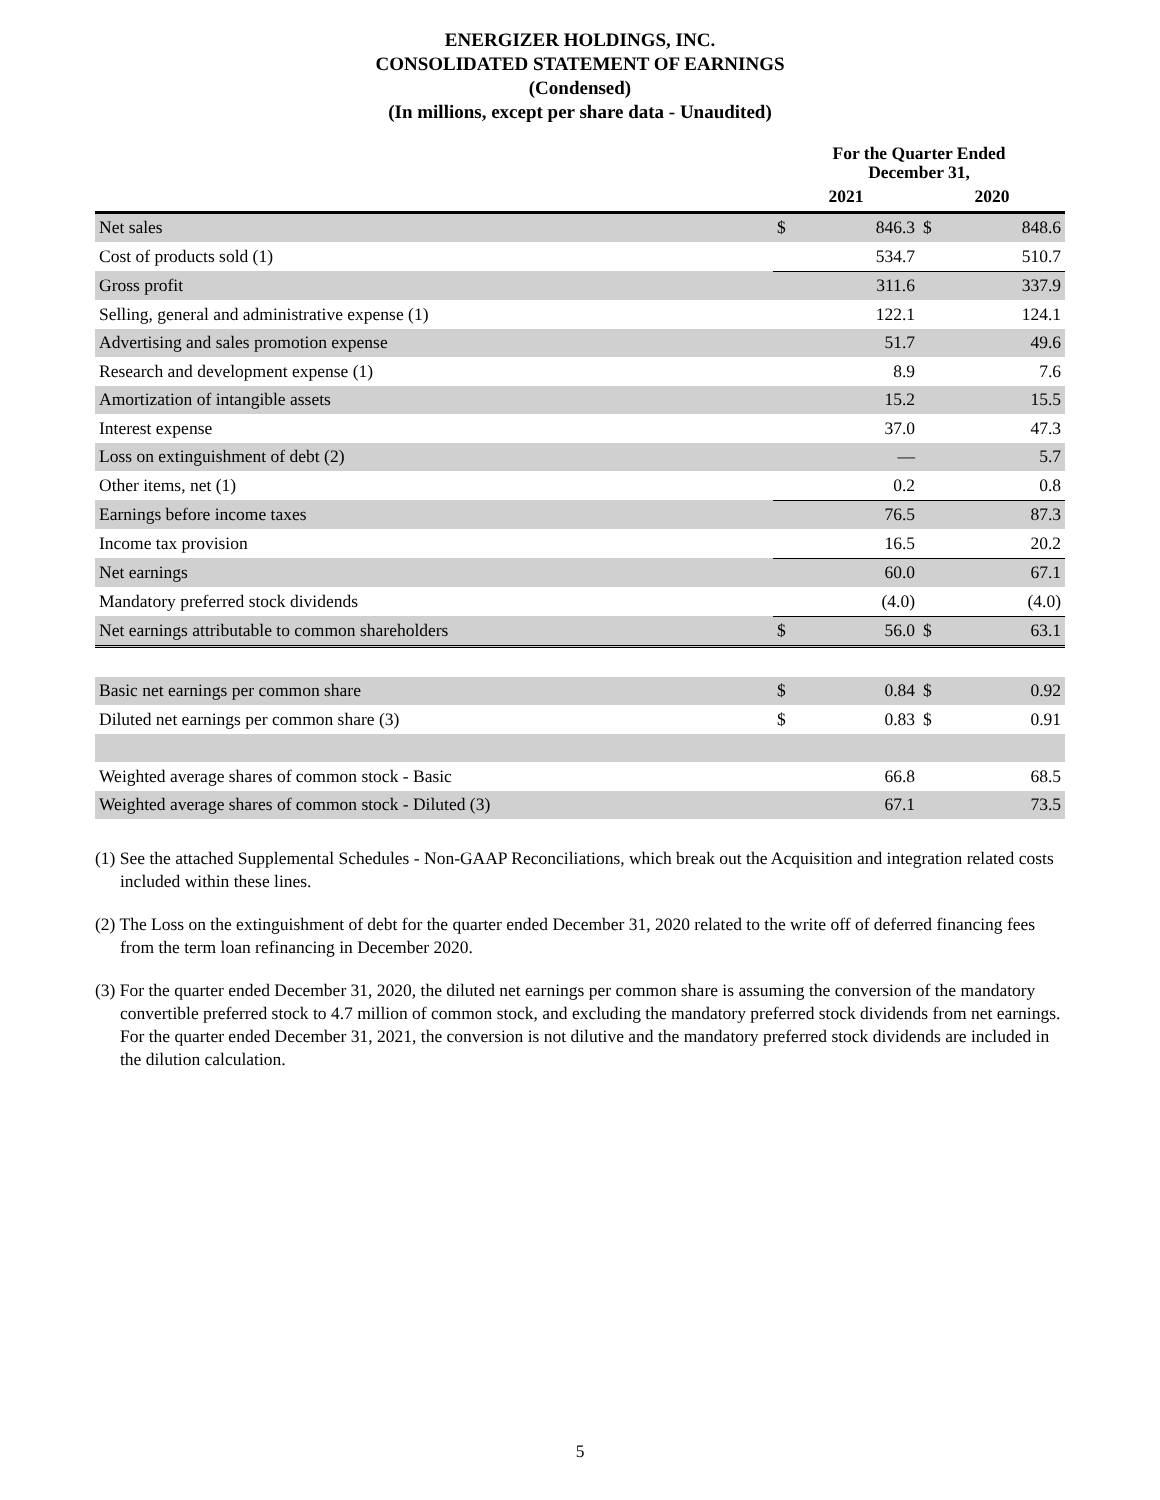ENERGIZER HOLDINGS, INC.
CONSOLIDATED STATEMENT OF EARNINGS
(Condensed)
(In millions, except per share data - Unaudited)
| | For the Quarter Ended December 31, | | | |
| --- | --- | --- | --- | --- |
| | 2021 | | 2020 | |
| Net sales | $ | 846.3 | $ | 848.6 |
| Cost of products sold (1) | | 534.7 | | 510.7 |
| Gross profit | | 311.6 | | 337.9 |
| Selling, general and administrative expense (1) | | 122.1 | | 124.1 |
| Advertising and sales promotion expense | | 51.7 | | 49.6 |
| Research and development expense (1) | | 8.9 | | 7.6 |
| Amortization of intangible assets | | 15.2 | | 15.5 |
| Interest expense | | 37.0 | | 47.3 |
| Loss on extinguishment of debt (2) | | — | | 5.7 |
| Other items, net (1) | | 0.2 | | 0.8 |
| Earnings before income taxes | | 76.5 | | 87.3 |
| Income tax provision | | 16.5 | | 20.2 |
| Net earnings | | 60.0 | | 67.1 |
| Mandatory preferred stock dividends | | (4.0) | | (4.0) |
| Net earnings attributable to common shareholders | $ | 56.0 | $ | 63.1 |
| Basic net earnings per common share | $ | 0.84 | $ | 0.92 |
| Diluted net earnings per common share (3) | $ | 0.83 | $ | 0.91 |
| Weighted average shares of common stock - Basic | | 66.8 | | 68.5 |
| Weighted average shares of common stock - Diluted (3) | | 67.1 | | 73.5 |
(1) See the attached Supplemental Schedules - Non-GAAP Reconciliations, which break out the Acquisition and integration related costs included within these lines.
(2) The Loss on the extinguishment of debt for the quarter ended December 31, 2020 related to the write off of deferred financing fees from the term loan refinancing in December 2020.
(3) For the quarter ended December 31, 2020, the diluted net earnings per common share is assuming the conversion of the mandatory convertible preferred stock to 4.7 million of common stock, and excluding the mandatory preferred stock dividends from net earnings. For the quarter ended December 31, 2021, the conversion is not dilutive and the mandatory preferred stock dividends are included in the dilution calculation.
5